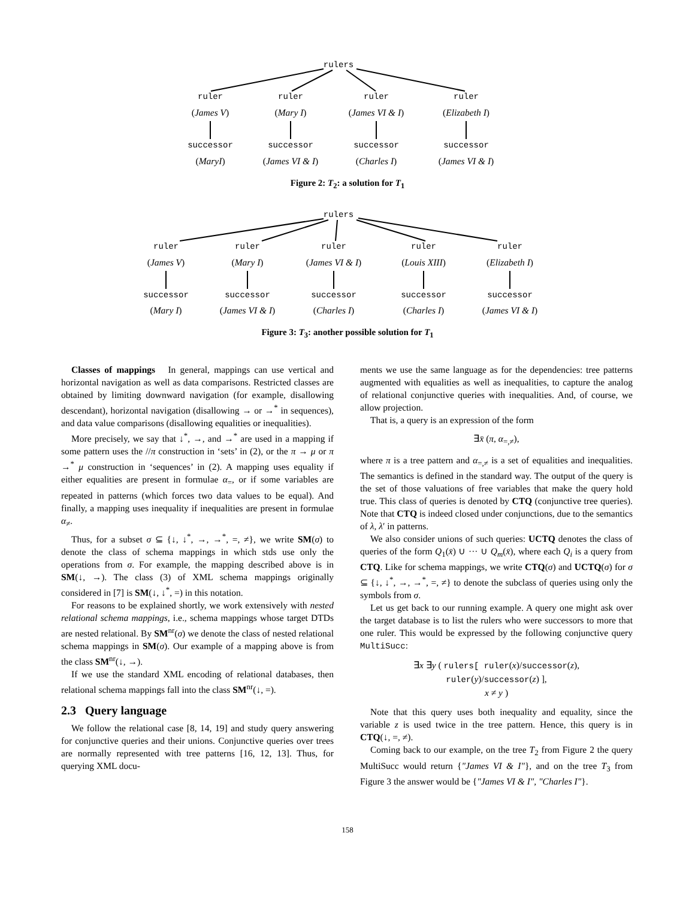rulers
ruler ruler ruler ruler
(James V) (Mary I) (James VI & I) (Elizabeth I)
successor successor successor successor
(MaryI) (James VI & I) (Charles I) (James VI & I)
Figure 2: T<sub>2</sub>: a solution for T<sub>1</sub>
rulers
ruler ruler ruler ruler ruler
(James V) (Mary I) (James VI & I) (Louis XIII) (Elizabeth I)
successor successor successor successor successor
(Mary I) (James VI & I) (Charles I) (Charles I) (James VI & I)
Figure 3: T<sub>3</sub>: another possible solution for T<sub>1</sub>
Classes of mappings In general, mappings can use vertical and horizontal navigation as well as data comparisons. Restricted classes are obtained by limiting downward navigation (for example, disallowing descendant), horizontal navigation (disallowing → or →<sup>*</sup> in sequences), and data value comparisons (disallowing equalities or inequalities).
More precisely, we say that ↓<sup>*</sup>, →, and →<sup>*</sup> are used in a mapping if some pattern uses the //π construction in ‘sets’ in (2), or the π → μ or π →<sup>*</sup> μ construction in ‘sequences’ in (2). A mapping uses equality if either equalities are present in formulae α<sub>=</sub>, or if some variables are repeated in patterns (which forces two data values to be equal). And finally, a mapping uses inequality if inequalities are present in formulae α<sub>≠</sub>.
Thus, for a subset σ ⊆ {↓, ↓<sup>*</sup>, →, →<sup>*</sup>, =, ≠}, we write SM(σ) to denote the class of schema mappings in which stds use only the operations from σ. For example, the mapping described above is in SM(↓, →). The class (3) of XML schema mappings originally considered in [7] is SM(↓, ↓<sup>*</sup>, =) in this notation.
For reasons to be explained shortly, we work extensively with nested relational schema mappings, i.e., schema mappings whose target DTDs are nested relational. By SM<sup>nr</sup>(σ) we denote the class of nested relational schema mappings in SM(σ). Our example of a mapping above is from the class SM<sup>nr</sup>(↓, →).
If we use the standard XML encoding of relational databases, then relational schema mappings fall into the class SM<sup>nr</sup>(↓, =).
2.3 Query language
We follow the relational case [8, 14, 19] and study query answering for conjunctive queries and their unions. Conjunctive queries over trees are normally represented with tree patterns [16, 12, 13]. Thus, for querying XML docu-
ments we use the same language as for the dependencies: tree patterns augmented with equalities as well as inequalities, to capture the analog of relational conjunctive queries with inequalities. And, of course, we allow projection.
That is, a query is an expression of the form
∃x̄ (π, α<sub>=,≠</sub>),
where π is a tree pattern and α<sub>=,≠</sub> is a set of equalities and inequalities. The semantics is defined in the standard way. The output of the query is the set of those valuations of free variables that make the query hold true. This class of queries is denoted by CTQ (conjunctive tree queries). Note that CTQ is indeed closed under conjunctions, due to the semantics of λ, λ′ in patterns.
We also consider unions of such queries: UCTQ denotes the class of queries of the form Q<sub>1</sub>(x̄) ∪ ··· ∪ Q<sub>m</sub>(x̄), where each Q<sub>i</sub> is a query from CTQ. Like for schema mappings, we write CTQ(σ) and UCTQ(σ) for σ ⊆ {↓, ↓<sup>*</sup>, →, →<sup>*</sup>, =, ≠} to denote the subclass of queries using only the symbols from σ.
Let us get back to our running example. A query one might ask over the target database is to list the rulers who were successors to more that one ruler. This would be expressed by the following conjunctive query MultiSucc:
∃x ∃y ( rulers[ ruler(x)/successor(z),
ruler(y)/successor(z) ],
x ≠ y )
Note that this query uses both inequality and equality, since the variable z is used twice in the tree pattern. Hence, this query is in CTQ(↓, =, ≠).
Coming back to our example, on the tree T<sub>2</sub> from Figure 2 the query MultiSucc would return {"James VI & I"}, and on the tree T<sub>3</sub> from Figure 3 the answer would be {"James VI & I", "Charles I"}.
158